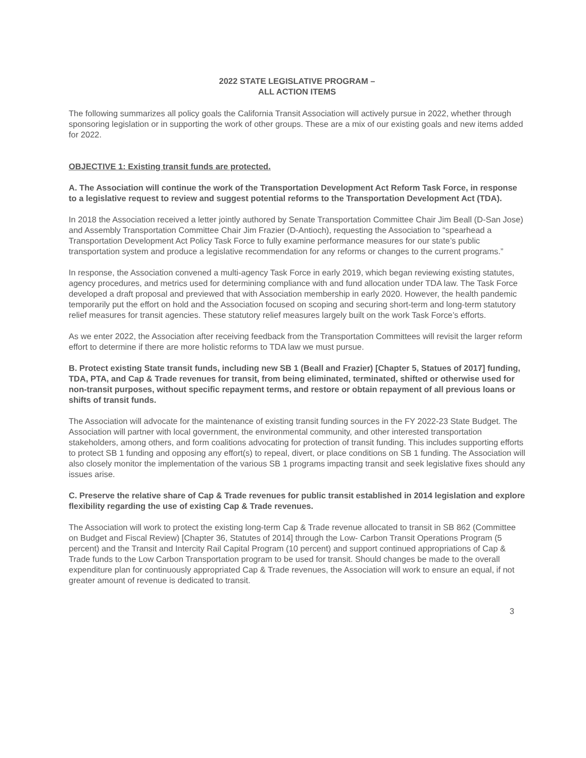2022 STATE LEGISLATIVE PROGRAM –
ALL ACTION ITEMS
The following summarizes all policy goals the California Transit Association will actively pursue in 2022, whether through sponsoring legislation or in supporting the work of other groups. These are a mix of our existing goals and new items added for 2022.
OBJECTIVE 1: Existing transit funds are protected.
A. The Association will continue the work of the Transportation Development Act Reform Task Force, in response to a legislative request to review and suggest potential reforms to the Transportation Development Act (TDA).
In 2018 the Association received a letter jointly authored by Senate Transportation Committee Chair Jim Beall (D-San Jose) and Assembly Transportation Committee Chair Jim Frazier (D-Antioch), requesting the Association to “spearhead a Transportation Development Act Policy Task Force to fully examine performance measures for our state’s public transportation system and produce a legislative recommendation for any reforms or changes to the current programs.”
In response, the Association convened a multi-agency Task Force in early 2019, which began reviewing existing statutes, agency procedures, and metrics used for determining compliance with and fund allocation under TDA law. The Task Force developed a draft proposal and previewed that with Association membership in early 2020. However, the health pandemic temporarily put the effort on hold and the Association focused on scoping and securing short-term and long-term statutory relief measures for transit agencies. These statutory relief measures largely built on the work Task Force’s efforts.
As we enter 2022, the Association after receiving feedback from the Transportation Committees will revisit the larger reform effort to determine if there are more holistic reforms to TDA law we must pursue.
B. Protect existing State transit funds, including new SB 1 (Beall and Frazier) [Chapter 5, Statues of 2017] funding, TDA, PTA, and Cap & Trade revenues for transit, from being eliminated, terminated, shifted or otherwise used for non-transit purposes, without specific repayment terms, and restore or obtain repayment of all previous loans or shifts of transit funds.
The Association will advocate for the maintenance of existing transit funding sources in the FY 2022-23 State Budget. The Association will partner with local government, the environmental community, and other interested transportation stakeholders, among others, and form coalitions advocating for protection of transit funding. This includes supporting efforts to protect SB 1 funding and opposing any effort(s) to repeal, divert, or place conditions on SB 1 funding. The Association will also closely monitor the implementation of the various SB 1 programs impacting transit and seek legislative fixes should any issues arise.
C. Preserve the relative share of Cap & Trade revenues for public transit established in 2014 legislation and explore flexibility regarding the use of existing Cap & Trade revenues.
The Association will work to protect the existing long-term Cap & Trade revenue allocated to transit in SB 862 (Committee on Budget and Fiscal Review) [Chapter 36, Statutes of 2014] through the Low- Carbon Transit Operations Program (5 percent) and the Transit and Intercity Rail Capital Program (10 percent) and support continued appropriations of Cap & Trade funds to the Low Carbon Transportation program to be used for transit. Should changes be made to the overall expenditure plan for continuously appropriated Cap & Trade revenues, the Association will work to ensure an equal, if not greater amount of revenue is dedicated to transit.
3